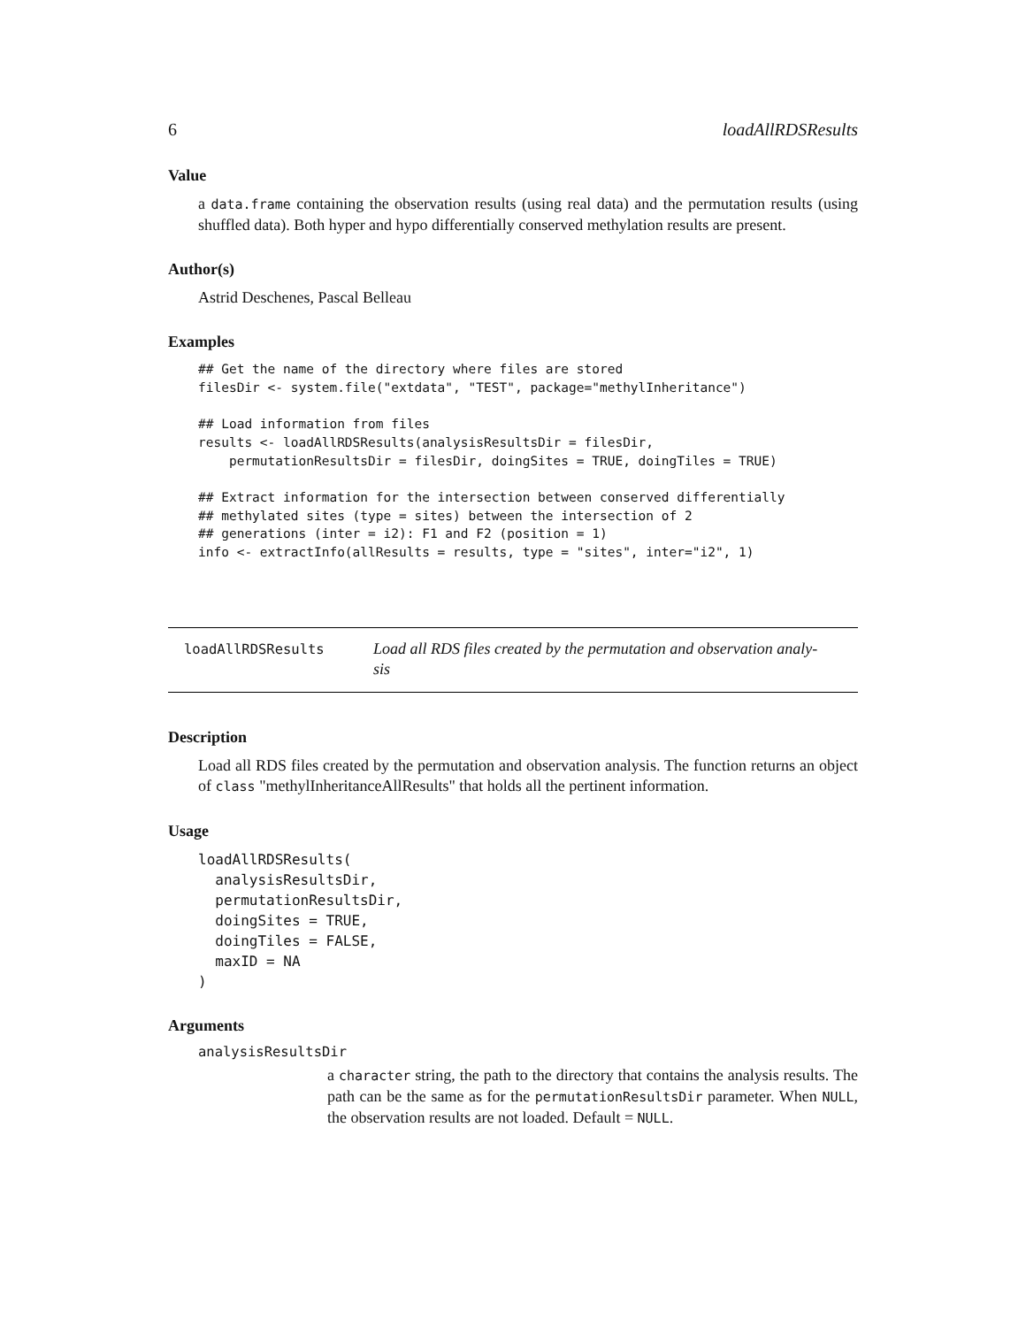6 loadAllRDSResults
Value
a data.frame containing the observation results (using real data) and the permutation results (using shuffled data). Both hyper and hypo differentially conserved methylation results are present.
Author(s)
Astrid Deschenes, Pascal Belleau
Examples
## Get the name of the directory where files are stored
filesDir <- system.file("extdata", "TEST", package="methylInheritance")

## Load information from files
results <- loadAllRDSResults(analysisResultsDir = filesDir,
    permutationResultsDir = filesDir, doingSites = TRUE, doingTiles = TRUE)

## Extract information for the intersection between conserved differentially
## methylated sites (type = sites) between the intersection of 2
## generations (inter = i2): F1 and F2 (position = 1)
info <- extractInfo(allResults = results, type = "sites", inter="i2", 1)
loadAllRDSResults
Load all RDS files created by the permutation and observation analy-
sis
Description
Load all RDS files created by the permutation and observation analysis. The function returns an object of class "methylInheritanceAllResults" that holds all the pertinent information.
Usage
loadAllRDSResults(
  analysisResultsDir,
  permutationResultsDir,
  doingSites = TRUE,
  doingTiles = FALSE,
  maxID = NA
)
Arguments
analysisResultsDir
a character string, the path to the directory that contains the analysis results. The path can be the same as for the permutationResultsDir parameter. When NULL, the observation results are not loaded. Default = NULL.